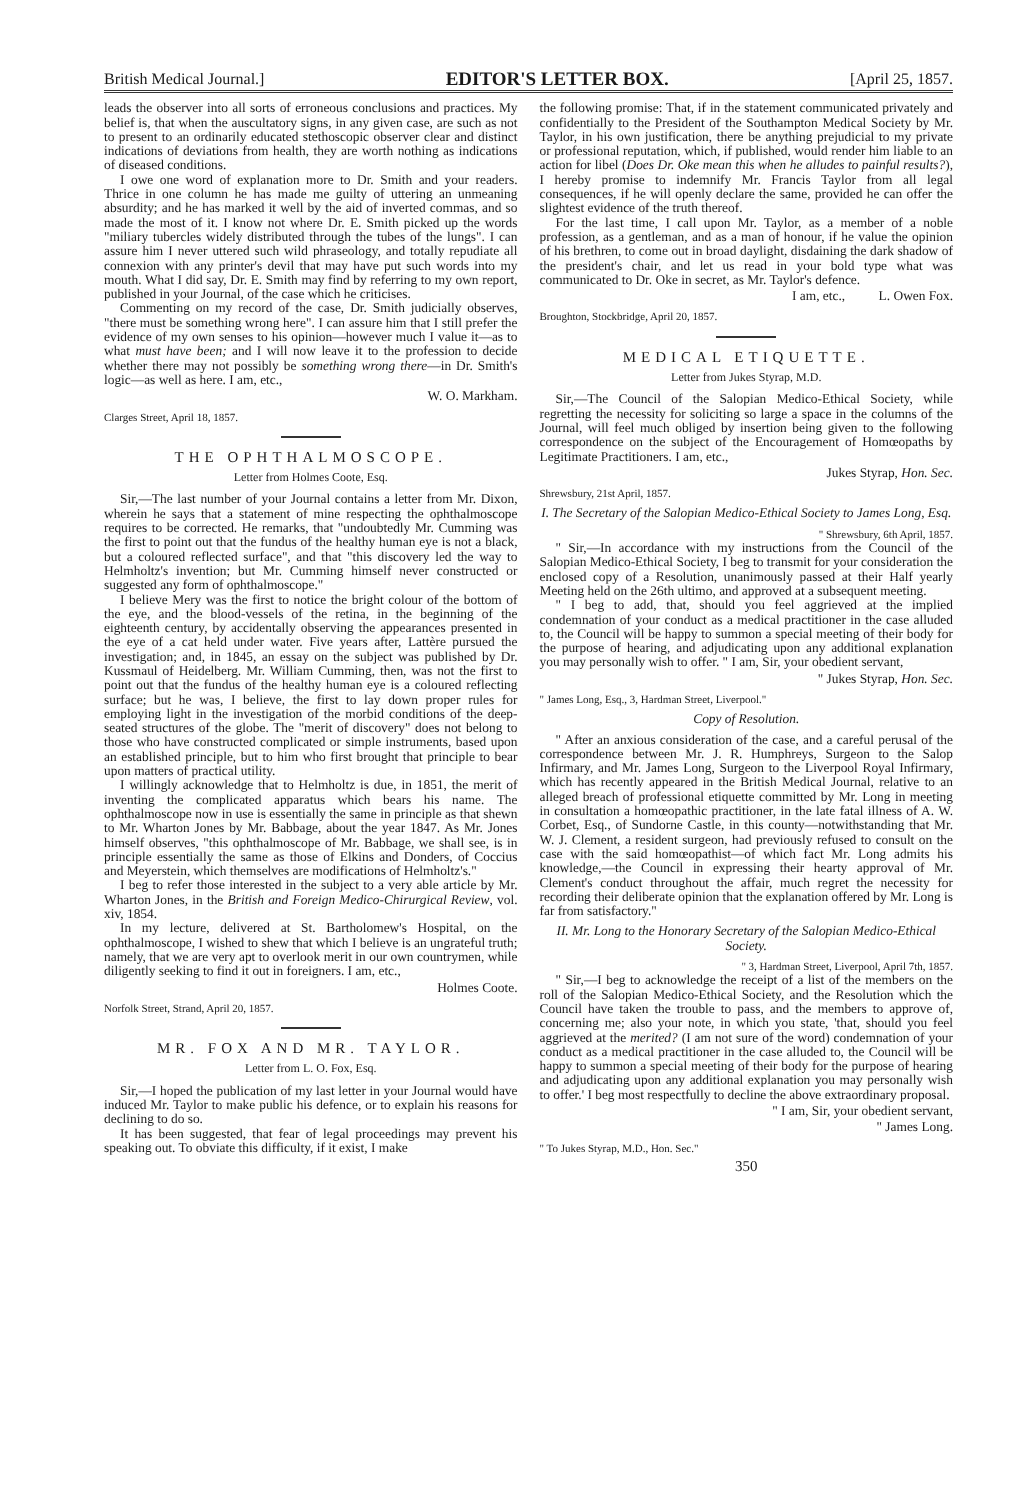British Medical Journal.] EDITOR'S LETTER BOX. [April 25, 1857.
leads the observer into all sorts of erroneous conclusions and practices. My belief is, that when the auscultatory signs, in any given case, are such as not to present to an ordinarily educated stethoscopic observer clear and distinct indications of deviations from health, they are worth nothing as indications of diseased conditions.
I owe one word of explanation more to Dr. Smith and your readers. Thrice in one column he has made me guilty of uttering an unmeaning absurdity; and he has marked it well by the aid of inverted commas, and so made the most of it. I know not where Dr. E. Smith picked up the words "miliary tubercles widely distributed through the tubes of the lungs". I can assure him I never uttered such wild phraseology, and totally repudiate all connexion with any printer's devil that may have put such words into my mouth. What I did say, Dr. E. Smith may find by referring to my own report, published in your Journal, of the case which he criticises.
Commenting on my record of the case, Dr. Smith judicially observes, "there must be something wrong here". I can assure him that I still prefer the evidence of my own senses to his opinion—however much I value it—as to what must have been; and I will now leave it to the profession to decide whether there may not possibly be something wrong there—in Dr. Smith's logic—as well as here. I am, etc.,
W. O. Markham.
Clarges Street, April 18, 1857.
THE OPHTHALMOSCOPE.
Letter from Holmes Coote, Esq.
Sir,—The last number of your Journal contains a letter from Mr. Dixon, wherein he says that a statement of mine respecting the ophthalmoscope requires to be corrected. He remarks, that "undoubtedly Mr. Cumming was the first to point out that the fundus of the healthy human eye is not a black, but a coloured reflected surface", and that "this discovery led the way to Helmholtz's invention; but Mr. Cumming himself never constructed or suggested any form of ophthalmoscope."
I believe Mery was the first to notice the bright colour of the bottom of the eye, and the blood-vessels of the retina, in the beginning of the eighteenth century, by accidentally observing the appearances presented in the eye of a cat held under water. Five years after, Lattère pursued the investigation; and, in 1845, an essay on the subject was published by Dr. Kussmaul of Heidelberg. Mr. William Cumming, then, was not the first to point out that the fundus of the healthy human eye is a coloured reflecting surface; but he was, I believe, the first to lay down proper rules for employing light in the investigation of the morbid conditions of the deep-seated structures of the globe. The "merit of discovery" does not belong to those who have constructed complicated or simple instruments, based upon an established principle, but to him who first brought that principle to bear upon matters of practical utility.
I willingly acknowledge that to Helmholtz is due, in 1851, the merit of inventing the complicated apparatus which bears his name. The ophthalmoscope now in use is essentially the same in principle as that shewn to Mr. Wharton Jones by Mr. Babbage, about the year 1847. As Mr. Jones himself observes, "this ophthalmoscope of Mr. Babbage, we shall see, is in principle essentially the same as those of Elkins and Donders, of Coccius and Meyerstein, which themselves are modifications of Helmholtz's."
I beg to refer those interested in the subject to a very able article by Mr. Wharton Jones, in the British and Foreign Medico-Chirurgical Review, vol. xiv, 1854.
In my lecture, delivered at St. Bartholomew's Hospital, on the ophthalmoscope, I wished to shew that which I believe is an ungrateful truth; namely, that we are very apt to overlook merit in our own countrymen, while diligently seeking to find it out in foreigners. I am, etc.,
Holmes Coote.
Norfolk Street, Strand, April 20, 1857.
MR. FOX AND MR. TAYLOR.
Letter from L. O. Fox, Esq.
Sir,—I hoped the publication of my last letter in your Journal would have induced Mr. Taylor to make public his defence, or to explain his reasons for declining to do so.
It has been suggested, that fear of legal proceedings may prevent his speaking out. To obviate this difficulty, if it exist, I make
the following promise: That, if in the statement communicated privately and confidentially to the President of the Southampton Medical Society by Mr. Taylor, in his own justification, there be anything prejudicial to my private or professional reputation, which, if published, would render him liable to an action for libel (Does Dr. Oke mean this when he alludes to painful results?), I hereby promise to indemnify Mr. Francis Taylor from all legal consequences, if he will openly declare the same, provided he can offer the slightest evidence of the truth thereof.
For the last time, I call upon Mr. Taylor, as a member of a noble profession, as a gentleman, and as a man of honour, if he value the opinion of his brethren, to come out in broad daylight, disdaining the dark shadow of the president's chair, and let us read in your bold type what was communicated to Dr. Oke in secret, as Mr. Taylor's defence.
I am, etc., L. Owen Fox.
Broughton, Stockbridge, April 20, 1857.
MEDICAL ETIQUETTE.
Letter from Jukes Styrap, M.D.
Sir,—The Council of the Salopian Medico-Ethical Society, while regretting the necessity for soliciting so large a space in the columns of the Journal, will feel much obliged by insertion being given to the following correspondence on the subject of the Encouragement of Homœopaths by Legitimate Practitioners. I am, etc.,
Jukes Styrap, Hon. Sec.
Shrewsbury, 21st April, 1857.
I. The Secretary of the Salopian Medico-Ethical Society to James Long, Esq.
" Shrewsbury, 6th April, 1857.
" Sir,—In accordance with my instructions from the Council of the Salopian Medico-Ethical Society, I beg to transmit for your consideration the enclosed copy of a Resolution, unanimously passed at their Half yearly Meeting held on the 26th ultimo, and approved at a subsequent meeting.
" I beg to add, that, should you feel aggrieved at the implied condemnation of your conduct as a medical practitioner in the case alluded to, the Council will be happy to summon a special meeting of their body for the purpose of hearing, and adjudicating upon any additional explanation you may personally wish to offer. " I am, Sir, your obedient servant,
" Jukes Styrap, Hon. Sec.
" James Long, Esq., 3, Hardman Street, Liverpool."
Copy of Resolution.
" After an anxious consideration of the case, and a careful perusal of the correspondence between Mr. J. R. Humphreys, Surgeon to the Salop Infirmary, and Mr. James Long, Surgeon to the Liverpool Royal Infirmary, which has recently appeared in the British Medical Journal, relative to an alleged breach of professional etiquette committed by Mr. Long in meeting in consultation a homœopathic practitioner, in the late fatal illness of A. W. Corbet, Esq., of Sundorne Castle, in this county—notwithstanding that Mr. W. J. Clement, a resident surgeon, had previously refused to consult on the case with the said homœopathist—of which fact Mr. Long admits his knowledge,—the Council in expressing their hearty approval of Mr. Clement's conduct throughout the affair, much regret the necessity for recording their deliberate opinion that the explanation offered by Mr. Long is far from satisfactory."
II. Mr. Long to the Honorary Secretary of the Salopian Medico-Ethical Society.
" 3, Hardman Street, Liverpool, April 7th, 1857.
" Sir,—I beg to acknowledge the receipt of a list of the members on the roll of the Salopian Medico-Ethical Society, and the Resolution which the Council have taken the trouble to pass, and the members to approve of, concerning me; also your note, in which you state, 'that, should you feel aggrieved at the merited? (I am not sure of the word) condemnation of your conduct as a medical practitioner in the case alluded to, the Council will be happy to summon a special meeting of their body for the purpose of hearing and adjudicating upon any additional explanation you may personally wish to offer.' I beg most respectfully to decline the above extraordinary proposal.
" I am, Sir, your obedient servant,
" James Long.
" To Jukes Styrap, M.D., Hon. Sec."
350